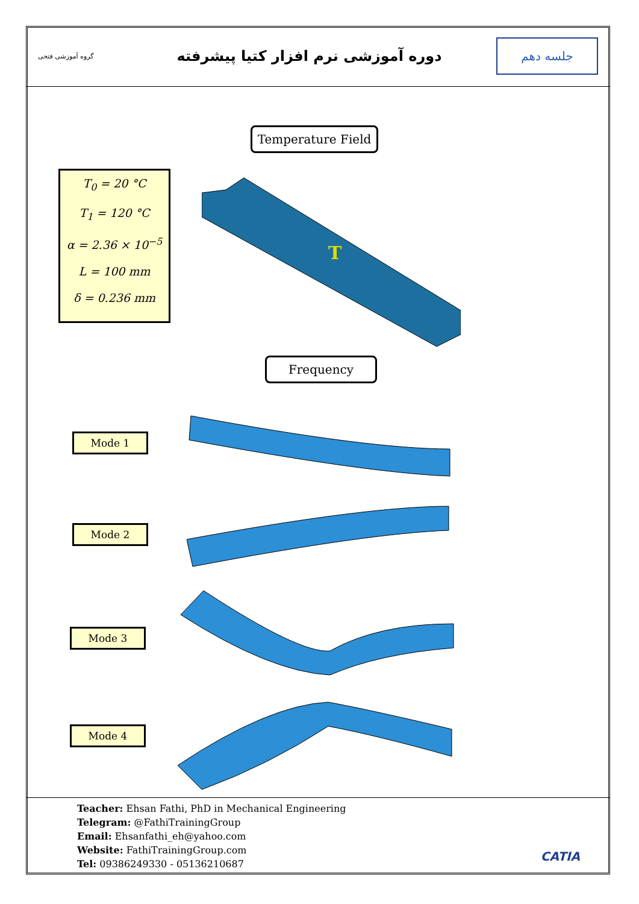گروه آموزشی فتحی
دوره آموزشی نرم افزار کتیا پیشرفته
جلسه دهم
Temperature Field
T<sub>0</sub> = 20 °C
T<sub>1</sub> = 120 °C
α = 2.36 × 10<sup>−5</sup>
L = 100 mm
δ = 0.236 mm
T
Frequency
Mode 1
Mode 2
Mode 3
Mode 4
Teacher: Ehsan Fathi, PhD in Mechanical Engineering
Telegram: @FathiTrainingGroup
Email: Ehsanfathi_eh@yahoo.com
Website: FathiTrainingGroup.com
Tel: 09386249330 - 05136210687
CATIA